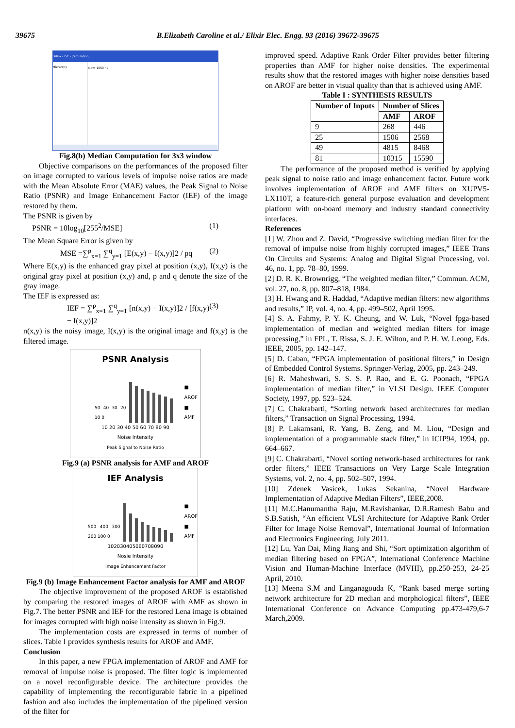39675 B.Elizabeth Caroline et al./ Elixir Elec. Engg. 93 (2016) 39672-39675
Xilinx - ISE - [Simulation]
Hierarchy Now: 1050 ns
Fig.8(b) Median Computation for 3x3 window
Objective comparisons on the performances of the proposed filter on image corrupted to various levels of impulse noise ratios are made with the Mean Absolute Error (MAE) values, the Peak Signal to Noise Ratio (PSNR) and Image Enhancement Factor (IEF) of the image restored by them.
The PSNR is given by
PSNR = 10log<sub>10</sub>[255<sup>2</sup>/MSE] (1)
The Mean Square Error is given by
MSE =∑<sup>p</sup><sub>x=1</sub> ∑<sup>q</sup><sub>y=1</sub> [E(x,y) − I(x,y)]2 / pq (2)
Where E(x,y) is the enhanced gray pixel at position (x,y), I(x,y) is the original gray pixel at position (x,y) and, p and q denote the size of the gray image.
The IEF is expressed as:
IEF = ∑<sup>p</sup><sub>x=1</sub> ∑<sup>q</sup><sub>y=1</sub> [n(x,y) − I(x,y)]2 / [f(x,y) − I(x,y)]2 (3)
n(x,y) is the noisy image, I(x,y) is the original image and f(x,y) is the filtered image.
PSNR Analysis
50 40 30 20 10 0
■ AROF
■ AMF
10 20 30 40 50 60 70 80 90
Noise Intensity
Peak Signal to Noise Ratio
Fig.9 (a) PSNR analysis for AMF and AROF
IEF Analysis
500 400 300 200 100 0
■ AROF
■ AMF
102030405060708090
Nosie Intensity
Image Enhancement Factor
Fig.9 (b) Image Enhancement Factor analysis for AMF and AROF
The objective improvement of the proposed AROF is established by comparing the restored images of AROF with AMF as shown in Fig.7. The better PSNR and IEF for the restored Lena image is obtained for images corrupted with high noise intensity as shown in Fig.9.
The implementation costs are expressed in terms of number of slices. Table I provides synthesis results for AROF and AMF.
Conclusion
In this paper, a new FPGA implementation of AROF and AMF for removal of impulse noise is proposed. The filter logic is implemented on a novel reconfigurable device. The architecture provides the capability of implementing the reconfigurable fabric in a pipelined fashion and also includes the implementation of the pipelined version of the filter for
improved speed. Adaptive Rank Order Filter provides better filtering properties than AMF for higher noise densities. The experimental results show that the restored images with higher noise densities based on AROF are better in visual quality than that is achieved using AMF.
Table I : SYNTHESIS RESULTS
| Number of Inputs | Number of Slices | |
| --- | --- | --- |
| | AMF | AROF |
| 9 | 268 | 446 |
| 25 | 1506 | 2568 |
| 49 | 4815 | 8468 |
| 81 | 10315 | 15590 |
The performance of the proposed method is verified by applying peak signal to noise ratio and image enhancement factor. Future work involves implementation of AROF and AMF filters on XUPV5-LX110T, a feature-rich general purpose evaluation and development platform with on-board memory and industry standard connectivity interfaces.
References
[1] W. Zhou and Z. David, “Progressive switching median filter for the removal of impulse noise from highly corrupted images,” IEEE Trans On Circuits and Systems: Analog and Digital Signal Processing, vol. 46, no. 1, pp. 78–80, 1999.
[2] D. R. K. Brownrigg, “The weighted median filter,” Commun. ACM, vol. 27, no. 8, pp. 807–818, 1984.
[3] H. Hwang and R. Haddad, “Adaptive median filters: new algorithms and results,” IP, vol. 4, no. 4, pp. 499–502, April 1995.
[4] S. A. Fahmy, P. Y. K. Cheung, and W. Luk, “Novel fpga-based implementation of median and weighted median filters for image processing,” in FPL, T. Rissa, S. J. E. Wilton, and P. H. W. Leong, Eds. IEEE, 2005, pp. 142–147.
[5] D. Caban, “FPGA implementation of positional filters,” in Design of Embedded Control Systems. Springer-Verlag, 2005, pp. 243–249.
[6] R. Maheshwari, S. S. S. P. Rao, and E. G. Poonach, “FPGA implementation of median filter,” in VLSI Design. IEEE Computer Society, 1997, pp. 523–524.
[7] C. Chakrabarti, “Sorting network based architectures for median filters,” Transaction on Signal Processing, 1994.
[8] P. Lakamsani, R. Yang, B. Zeng, and M. Liou, “Design and implementation of a programmable stack filter,” in ICIP94, 1994, pp. 664–667.
[9] C. Chakrabarti, “Novel sorting network-based architectures for rank order filters,” IEEE Transactions on Very Large Scale Integration Systems, vol. 2, no. 4, pp. 502–507, 1994.
[10] Zdenek Vasicek, Lukas Sekanina, “Novel Hardware Implementation of Adaptive Median Filters”, IEEE,2008.
[11] M.C.Hanumantha Raju, M.Ravishankar, D.R.Ramesh Babu and S.B.Satish, “An efficient VLSI Architecture for Adaptive Rank Order Filter for Image Noise Removal”, International Journal of Information and Electronics Engineering, July 2011.
[12] Lu, Yan Dai, Ming Jiang and Shi, “Sort optimization algorithm of median filtering based on FPGA”, International Conference Machine Vision and Human-Machine Interface (MVHI), pp.250-253, 24-25 April, 2010.
[13] Meena S.M and Linganagouda K, “Rank based merge sorting network architecture for 2D median and morphological filters”, IEEE International Conference on Advance Computing pp.473-479,6-7 March,2009.